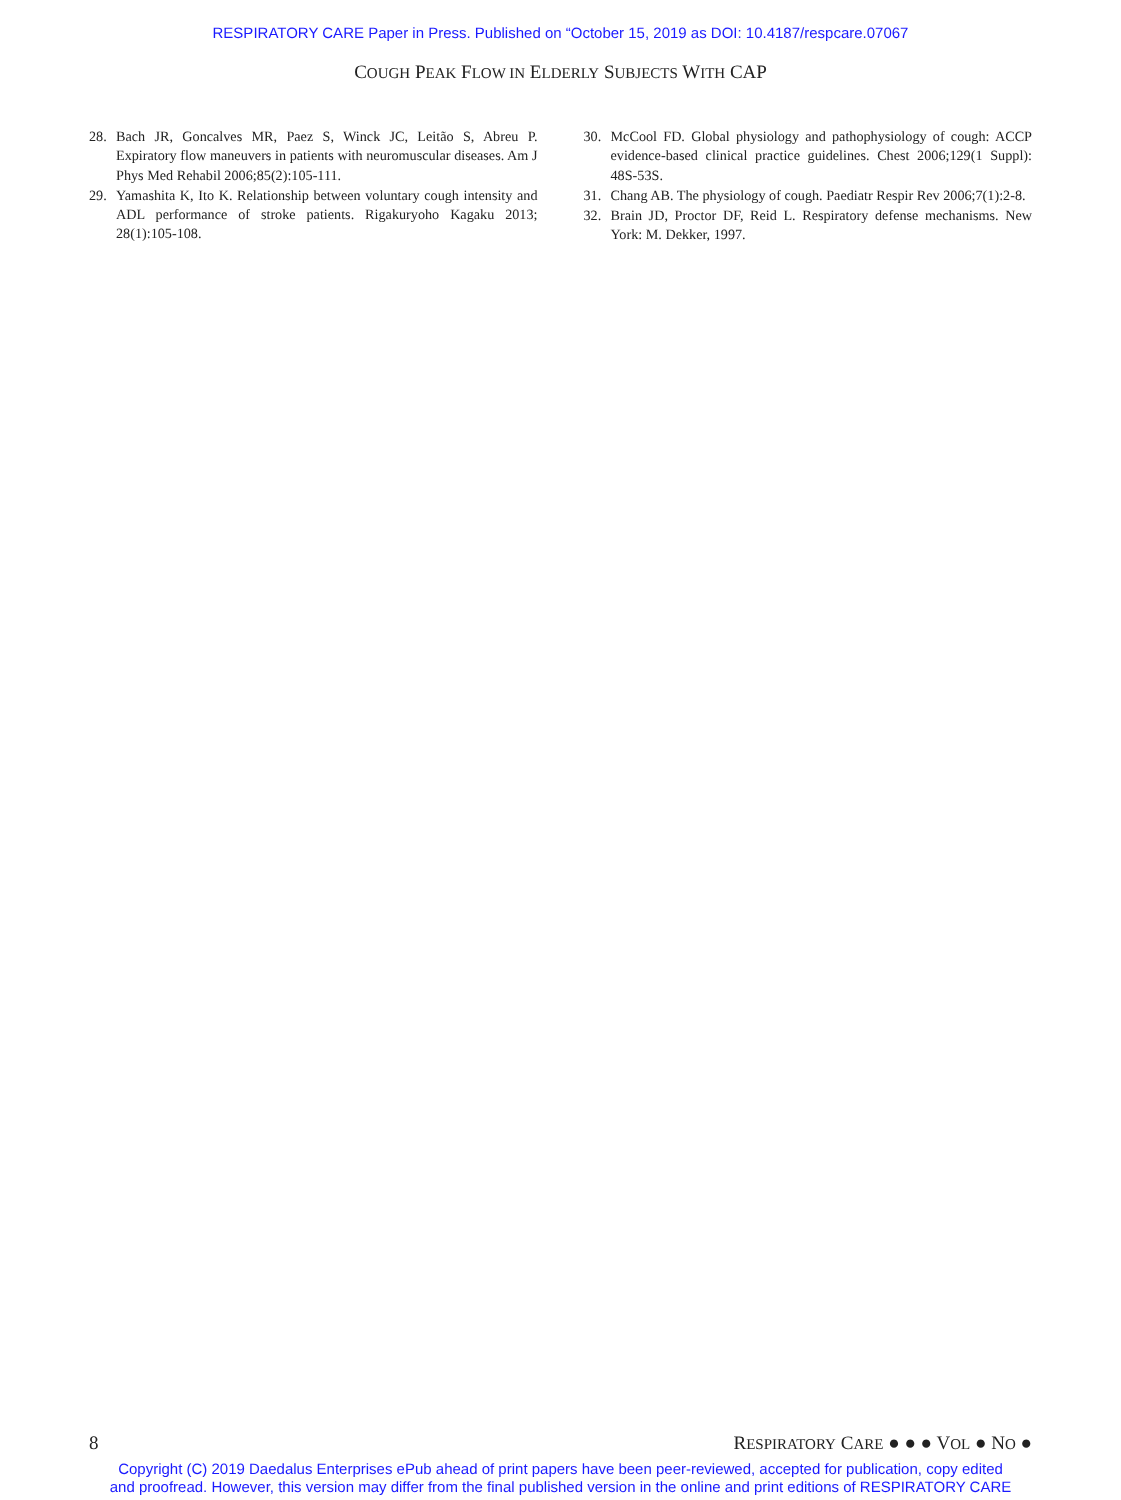RESPIRATORY CARE Paper in Press. Published on “October 15, 2019 as DOI: 10.4187/respcare.07067
COUGH PEAK FLOW IN ELDERLY SUBJECTS WITH CAP
28. Bach JR, Goncalves MR, Paez S, Winck JC, Leitão S, Abreu P. Expiratory flow maneuvers in patients with neuromuscular diseases. Am J Phys Med Rehabil 2006;85(2):105-111.
29. Yamashita K, Ito K. Relationship between voluntary cough intensity and ADL performance of stroke patients. Rigakuryoho Kagaku 2013; 28(1):105-108.
30. McCool FD. Global physiology and pathophysiology of cough: ACCP evidence-based clinical practice guidelines. Chest 2006;129(1 Suppl): 48S-53S.
31. Chang AB. The physiology of cough. Paediatr Respir Rev 2006;7(1):2-8.
32. Brain JD, Proctor DF, Reid L. Respiratory defense mechanisms. New York: M. Dekker, 1997.
8 RESPIRATORY CARE ● ● ● VOL ● NO ●
Copyright (C) 2019 Daedalus Enterprises ePub ahead of print papers have been peer-reviewed, accepted for publication, copy edited
and proofread. However, this version may differ from the final published version in the online and print editions of RESPIRATORY CARE